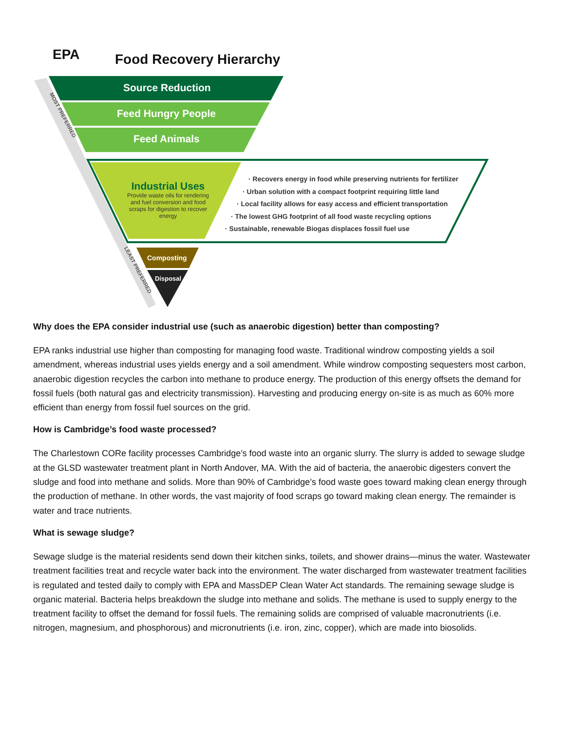EPA Food Recovery Hierarchy
Source Reduction
Feed Hungry People
Feed Animals
Industrial Uses
Provide waste oils for rendering and fuel conversion and food scraps for digestion to recover energy
· Recovers energy in food while preserving nutrients for fertilizer
· Urban solution with a compact footprint requiring little land
· Local facility allows for easy access and efficient transportation
· The lowest GHG footprint of all food waste recycling options
· Sustainable, renewable Biogas displaces fossil fuel use
Composting
Disposal
MOST PREFERRED
LEAST PREFERRED
Why does the EPA consider industrial use (such as anaerobic digestion) better than composting?
EPA ranks industrial use higher than composting for managing food waste. Traditional windrow composting yields a soil amendment, whereas industrial uses yields energy and a soil amendment. While windrow composting sequesters most carbon, anaerobic digestion recycles the carbon into methane to produce energy. The production of this energy offsets the demand for fossil fuels (both natural gas and electricity transmission). Harvesting and producing energy on-site is as much as 60% more efficient than energy from fossil fuel sources on the grid.
How is Cambridge’s food waste processed?
The Charlestown CORe facility processes Cambridge’s food waste into an organic slurry. The slurry is added to sewage sludge at the GLSD wastewater treatment plant in North Andover, MA. With the aid of bacteria, the anaerobic digesters convert the sludge and food into methane and solids. More than 90% of Cambridge’s food waste goes toward making clean energy through the production of methane. In other words, the vast majority of food scraps go toward making clean energy. The remainder is water and trace nutrients.
What is sewage sludge?
Sewage sludge is the material residents send down their kitchen sinks, toilets, and shower drains—minus the water. Wastewater treatment facilities treat and recycle water back into the environment. The water discharged from wastewater treatment facilities is regulated and tested daily to comply with EPA and MassDEP Clean Water Act standards. The remaining sewage sludge is organic material. Bacteria helps breakdown the sludge into methane and solids. The methane is used to supply energy to the treatment facility to offset the demand for fossil fuels. The remaining solids are comprised of valuable macronutrients (i.e. nitrogen, magnesium, and phosphorous) and micronutrients (i.e. iron, zinc, copper), which are made into biosolids.